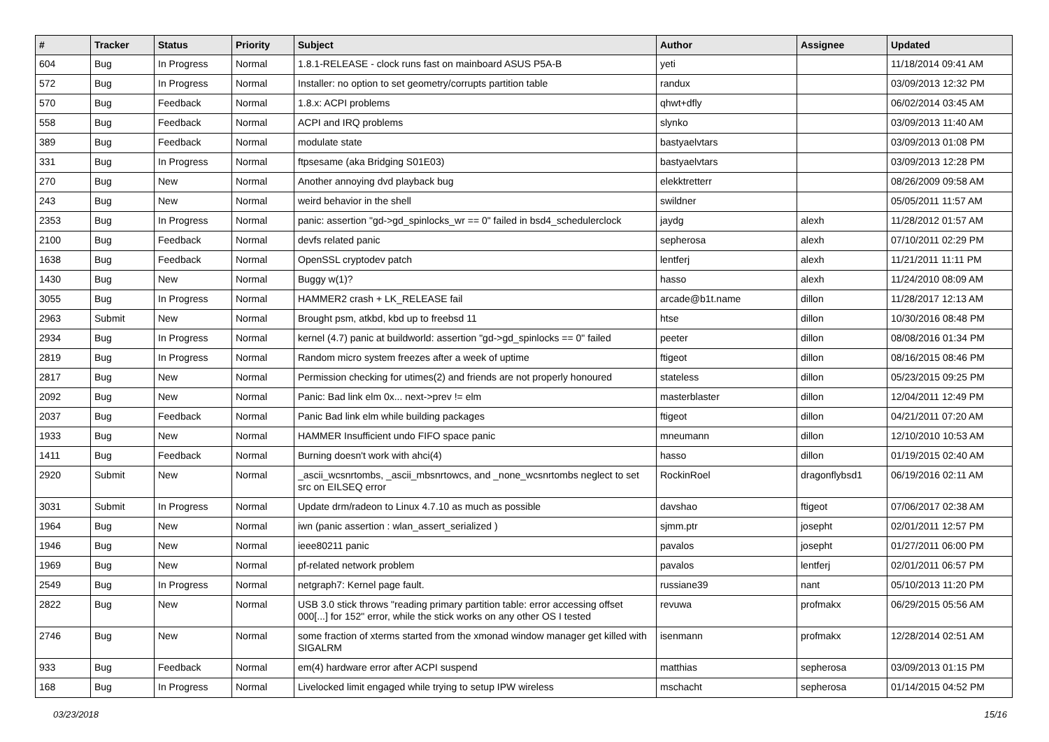| # | Tracker | Status | Priority | Subject | Author | Assignee | Updated |
| --- | --- | --- | --- | --- | --- | --- | --- |
| 604 | Bug | In Progress | Normal | 1.8.1-RELEASE - clock runs fast on mainboard ASUS P5A-B | yeti | | 11/18/2014 09:41 AM |
| 572 | Bug | In Progress | Normal | Installer: no option to set geometry/corrupts partition table | randux | | 03/09/2013 12:32 PM |
| 570 | Bug | Feedback | Normal | 1.8.x: ACPI problems | qhwt+dfly | | 06/02/2014 03:45 AM |
| 558 | Bug | Feedback | Normal | ACPI and IRQ problems | slynko | | 03/09/2013 11:40 AM |
| 389 | Bug | Feedback | Normal | modulate state | bastyaelvtars | | 03/09/2013 01:08 PM |
| 331 | Bug | In Progress | Normal | ftpsesame (aka Bridging S01E03) | bastyaelvtars | | 03/09/2013 12:28 PM |
| 270 | Bug | New | Normal | Another annoying dvd playback bug | elekktretterr | | 08/26/2009 09:58 AM |
| 243 | Bug | New | Normal | weird behavior in the shell | swildner | | 05/05/2011 11:57 AM |
| 2353 | Bug | In Progress | Normal | panic: assertion "gd->gd_spinlocks_wr == 0" failed in bsd4_schedulerclock | jaydg | alexh | 11/28/2012 01:57 AM |
| 2100 | Bug | Feedback | Normal | devfs related panic | sepherosa | alexh | 07/10/2011 02:29 PM |
| 1638 | Bug | Feedback | Normal | OpenSSL cryptodev patch | lentferj | alexh | 11/21/2011 11:11 PM |
| 1430 | Bug | New | Normal | Buggy w(1)? | hasso | alexh | 11/24/2010 08:09 AM |
| 3055 | Bug | In Progress | Normal | HAMMER2 crash + LK_RELEASE fail | arcade@b1t.name | dillon | 11/28/2017 12:13 AM |
| 2963 | Submit | New | Normal | Brought psm, atkbd, kbd up to freebsd 11 | htse | dillon | 10/30/2016 08:48 PM |
| 2934 | Bug | In Progress | Normal | kernel (4.7) panic at buildworld: assertion "gd->gd_spinlocks == 0" failed | peeter | dillon | 08/08/2016 01:34 PM |
| 2819 | Bug | In Progress | Normal | Random micro system freezes after a week of uptime | ftigeot | dillon | 08/16/2015 08:46 PM |
| 2817 | Bug | New | Normal | Permission checking for utimes(2) and friends are not properly honoured | stateless | dillon | 05/23/2015 09:25 PM |
| 2092 | Bug | New | Normal | Panic: Bad link elm 0x... next->prev != elm | masterblaster | dillon | 12/04/2011 12:49 PM |
| 2037 | Bug | Feedback | Normal | Panic Bad link elm while building packages | ftigeot | dillon | 04/21/2011 07:20 AM |
| 1933 | Bug | New | Normal | HAMMER Insufficient undo FIFO space panic | mneumann | dillon | 12/10/2010 10:53 AM |
| 1411 | Bug | Feedback | Normal | Burning doesn't work with ahci(4) | hasso | dillon | 01/19/2015 02:40 AM |
| 2920 | Submit | New | Normal | _ascii_wcsnrtombs, _ascii_mbsnrtowcs, and _none_wcsnrtombs neglect to set src on EILSEQ error | RockinRoel | dragonflybsd1 | 06/19/2016 02:11 AM |
| 3031 | Submit | In Progress | Normal | Update drm/radeon to Linux 4.7.10 as much as possible | davshao | ftigeot | 07/06/2017 02:38 AM |
| 1964 | Bug | New | Normal | iwn (panic assertion : wlan_assert_serialized ) | sjmm.ptr | josepht | 02/01/2011 12:57 PM |
| 1946 | Bug | New | Normal | ieee80211 panic | pavalos | josepht | 01/27/2011 06:00 PM |
| 1969 | Bug | New | Normal | pf-related network problem | pavalos | lentferj | 02/01/2011 06:57 PM |
| 2549 | Bug | In Progress | Normal | netgraph7: Kernel page fault. | russiane39 | nant | 05/10/2013 11:20 PM |
| 2822 | Bug | New | Normal | USB 3.0 stick throws "reading primary partition table: error accessing offset 000[...] for 152" error, while the stick works on any other OS I tested | revuwa | profmakx | 06/29/2015 05:56 AM |
| 2746 | Bug | New | Normal | some fraction of xterms started from the xmonad window manager get killed with SIGALRM | isenmann | profmakx | 12/28/2014 02:51 AM |
| 933 | Bug | Feedback | Normal | em(4) hardware error after ACPI suspend | matthias | sepherosa | 03/09/2013 01:15 PM |
| 168 | Bug | In Progress | Normal | Livelocked limit engaged while trying to setup IPW wireless | mschacht | sepherosa | 01/14/2015 04:52 PM |
03/23/2018 15/16